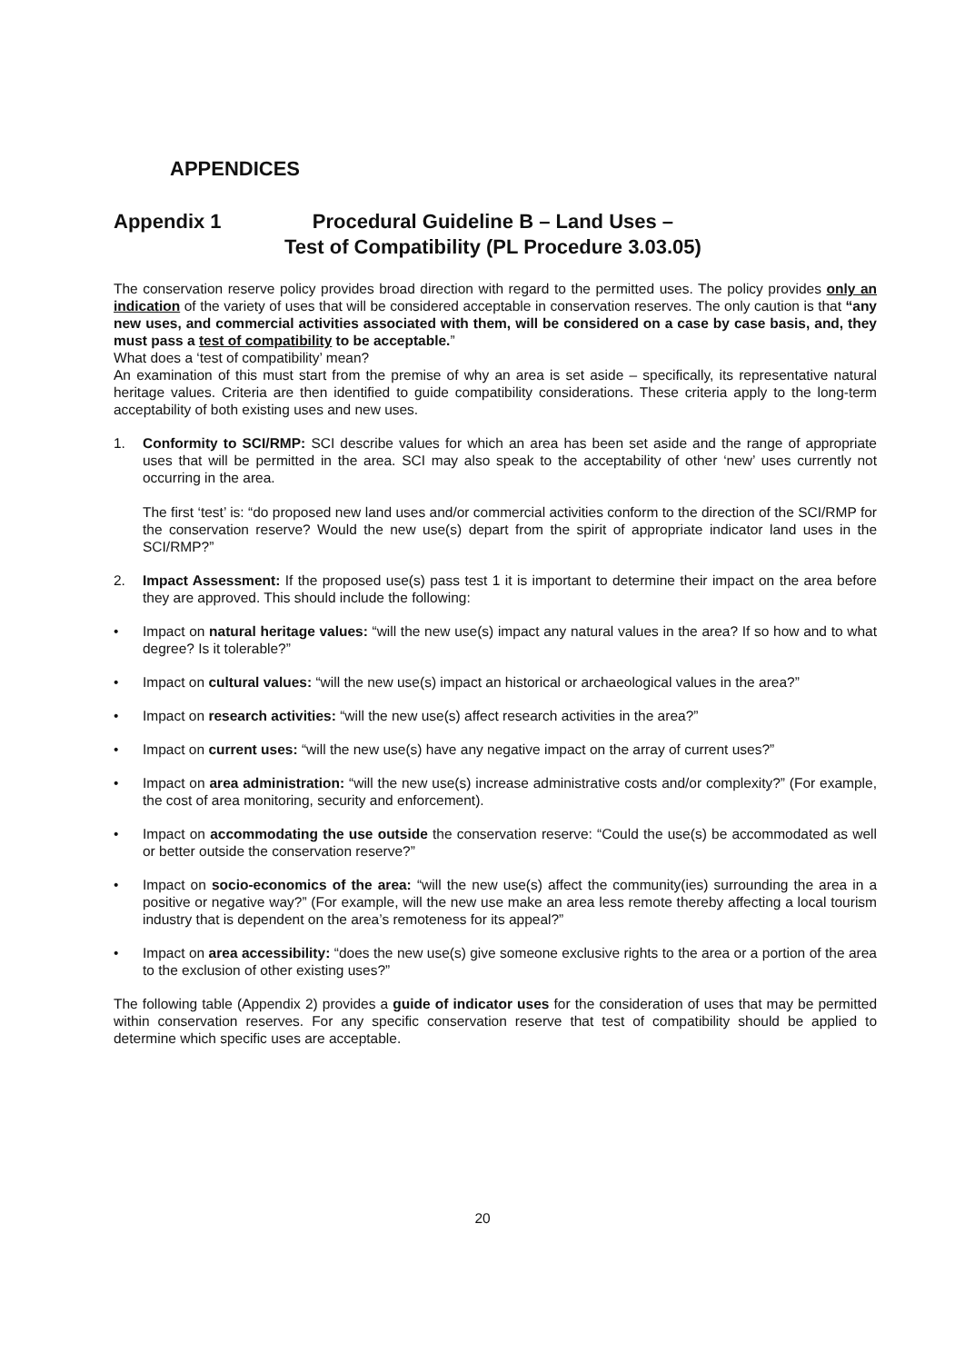APPENDICES
Appendix 1 Procedural Guideline B – Land Uses –
Test of Compatibility (PL Procedure 3.03.05)
The conservation reserve policy provides broad direction with regard to the permitted uses. The policy provides only an indication of the variety of uses that will be considered acceptable in conservation reserves. The only caution is that “any new uses, and commercial activities associated with them, will be considered on a case by case basis, and, they must pass a test of compatibility to be acceptable.”
What does a ‘test of compatibility’ mean?
An examination of this must start from the premise of why an area is set aside – specifically, its representative natural heritage values. Criteria are then identified to guide compatibility considerations. These criteria apply to the long-term acceptability of both existing uses and new uses.
1. Conformity to SCI/RMP: SCI describe values for which an area has been set aside and the range of appropriate uses that will be permitted in the area. SCI may also speak to the acceptability of other ‘new’ uses currently not occurring in the area.
The first ‘test’ is: “do proposed new land uses and/or commercial activities conform to the direction of the SCI/RMP for the conservation reserve? Would the new use(s) depart from the spirit of appropriate indicator land uses in the SCI/RMP?”
2. Impact Assessment: If the proposed use(s) pass test 1 it is important to determine their impact on the area before they are approved. This should include the following:
• Impact on natural heritage values: “will the new use(s) impact any natural values in the area? If so how and to what degree? Is it tolerable?”
• Impact on cultural values: “will the new use(s) impact an historical or archaeological values in the area?”
• Impact on research activities: “will the new use(s) affect research activities in the area?”
• Impact on current uses: “will the new use(s) have any negative impact on the array of current uses?”
• Impact on area administration: “will the new use(s) increase administrative costs and/or complexity?” (For example, the cost of area monitoring, security and enforcement).
• Impact on accommodating the use outside the conservation reserve: “Could the use(s) be accommodated as well or better outside the conservation reserve?”
• Impact on socio-economics of the area: “will the new use(s) affect the community(ies) surrounding the area in a positive or negative way?” (For example, will the new use make an area less remote thereby affecting a local tourism industry that is dependent on the area’s remoteness for its appeal?”
• Impact on area accessibility: “does the new use(s) give someone exclusive rights to the area or a portion of the area to the exclusion of other existing uses?”
The following table (Appendix 2) provides a guide of indicator uses for the consideration of uses that may be permitted within conservation reserves. For any specific conservation reserve that test of compatibility should be applied to determine which specific uses are acceptable.
20